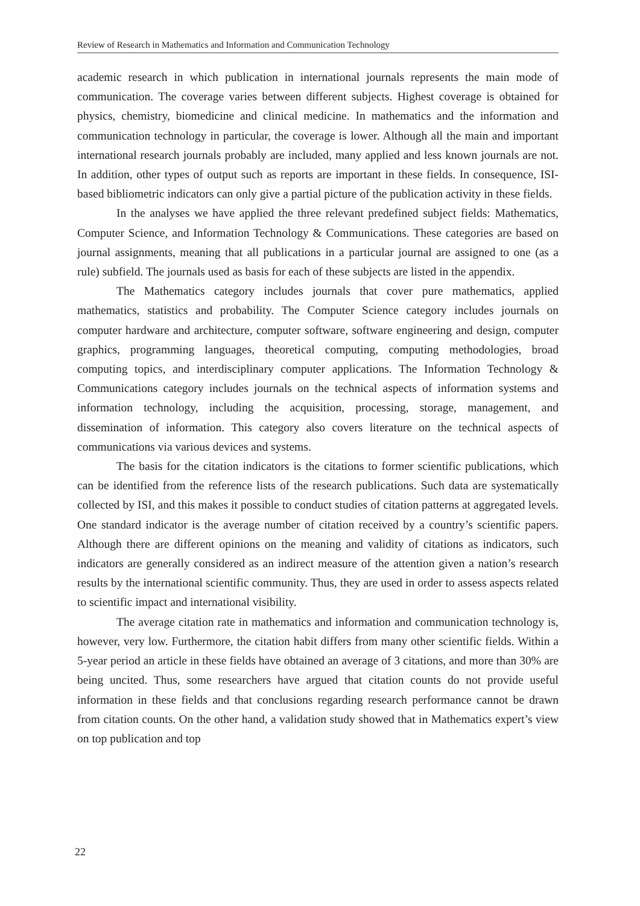Review of Research in Mathematics and Information and Communication Technology
academic research in which publication in international journals represents the main mode of communication. The coverage varies between different subjects. Highest coverage is obtained for physics, chemistry, biomedicine and clinical medicine. In mathematics and the information and communication technology in particular, the coverage is lower. Although all the main and important international research journals probably are included, many applied and less known journals are not. In addition, other types of output such as reports are important in these fields. In consequence, ISI-based bibliometric indicators can only give a partial picture of the publication activity in these fields.
In the analyses we have applied the three relevant predefined subject fields: Mathematics, Computer Science, and Information Technology & Communications. These categories are based on journal assignments, meaning that all publications in a particular journal are assigned to one (as a rule) subfield. The journals used as basis for each of these subjects are listed in the appendix.
The Mathematics category includes journals that cover pure mathematics, applied mathematics, statistics and probability. The Computer Science category includes journals on computer hardware and architecture, computer software, software engineering and design, computer graphics, programming languages, theoretical computing, computing methodologies, broad computing topics, and interdisciplinary computer applications. The Information Technology & Communications category includes journals on the technical aspects of information systems and information technology, including the acquisition, processing, storage, management, and dissemination of information. This category also covers literature on the technical aspects of communications via various devices and systems.
The basis for the citation indicators is the citations to former scientific publications, which can be identified from the reference lists of the research publications. Such data are systematically collected by ISI, and this makes it possible to conduct studies of citation patterns at aggregated levels. One standard indicator is the average number of citation received by a country’s scientific papers. Although there are different opinions on the meaning and validity of citations as indicators, such indicators are generally considered as an indirect measure of the attention given a nation’s research results by the international scientific community. Thus, they are used in order to assess aspects related to scientific impact and international visibility.
The average citation rate in mathematics and information and communication technology is, however, very low. Furthermore, the citation habit differs from many other scientific fields. Within a 5-year period an article in these fields have obtained an average of 3 citations, and more than 30% are being uncited. Thus, some researchers have argued that citation counts do not provide useful information in these fields and that conclusions regarding research performance cannot be drawn from citation counts. On the other hand, a validation study showed that in Mathematics expert’s view on top publication and top
22